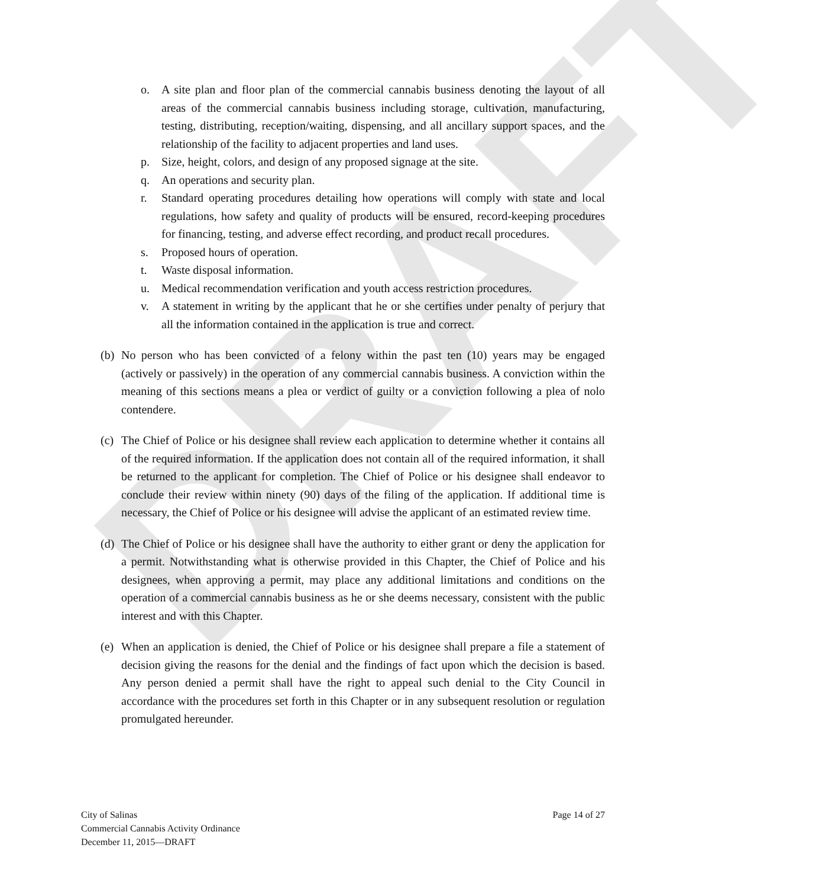DRAFT
o. A site plan and floor plan of the commercial cannabis business denoting the layout of all areas of the commercial cannabis business including storage, cultivation, manufacturing, testing, distributing, reception/waiting, dispensing, and all ancillary support spaces, and the relationship of the facility to adjacent properties and land uses.
p. Size, height, colors, and design of any proposed signage at the site.
q. An operations and security plan.
r. Standard operating procedures detailing how operations will comply with state and local regulations, how safety and quality of products will be ensured, record-keeping procedures for financing, testing, and adverse effect recording, and product recall procedures.
s. Proposed hours of operation.
t. Waste disposal information.
u. Medical recommendation verification and youth access restriction procedures.
v. A statement in writing by the applicant that he or she certifies under penalty of perjury that all the information contained in the application is true and correct.
(b) No person who has been convicted of a felony within the past ten (10) years may be engaged (actively or passively) in the operation of any commercial cannabis business. A conviction within the meaning of this sections means a plea or verdict of guilty or a conviction following a plea of nolo contendere.
(c) The Chief of Police or his designee shall review each application to determine whether it contains all of the required information. If the application does not contain all of the required information, it shall be returned to the applicant for completion. The Chief of Police or his designee shall endeavor to conclude their review within ninety (90) days of the filing of the application. If additional time is necessary, the Chief of Police or his designee will advise the applicant of an estimated review time.
(d) The Chief of Police or his designee shall have the authority to either grant or deny the application for a permit. Notwithstanding what is otherwise provided in this Chapter, the Chief of Police and his designees, when approving a permit, may place any additional limitations and conditions on the operation of a commercial cannabis business as he or she deems necessary, consistent with the public interest and with this Chapter.
(e) When an application is denied, the Chief of Police or his designee shall prepare a file a statement of decision giving the reasons for the denial and the findings of fact upon which the decision is based. Any person denied a permit shall have the right to appeal such denial to the City Council in accordance with the procedures set forth in this Chapter or in any subsequent resolution or regulation promulgated hereunder.
City of Salinas
Commercial Cannabis Activity Ordinance
December 11, 2015—DRAFT
Page 14 of 27